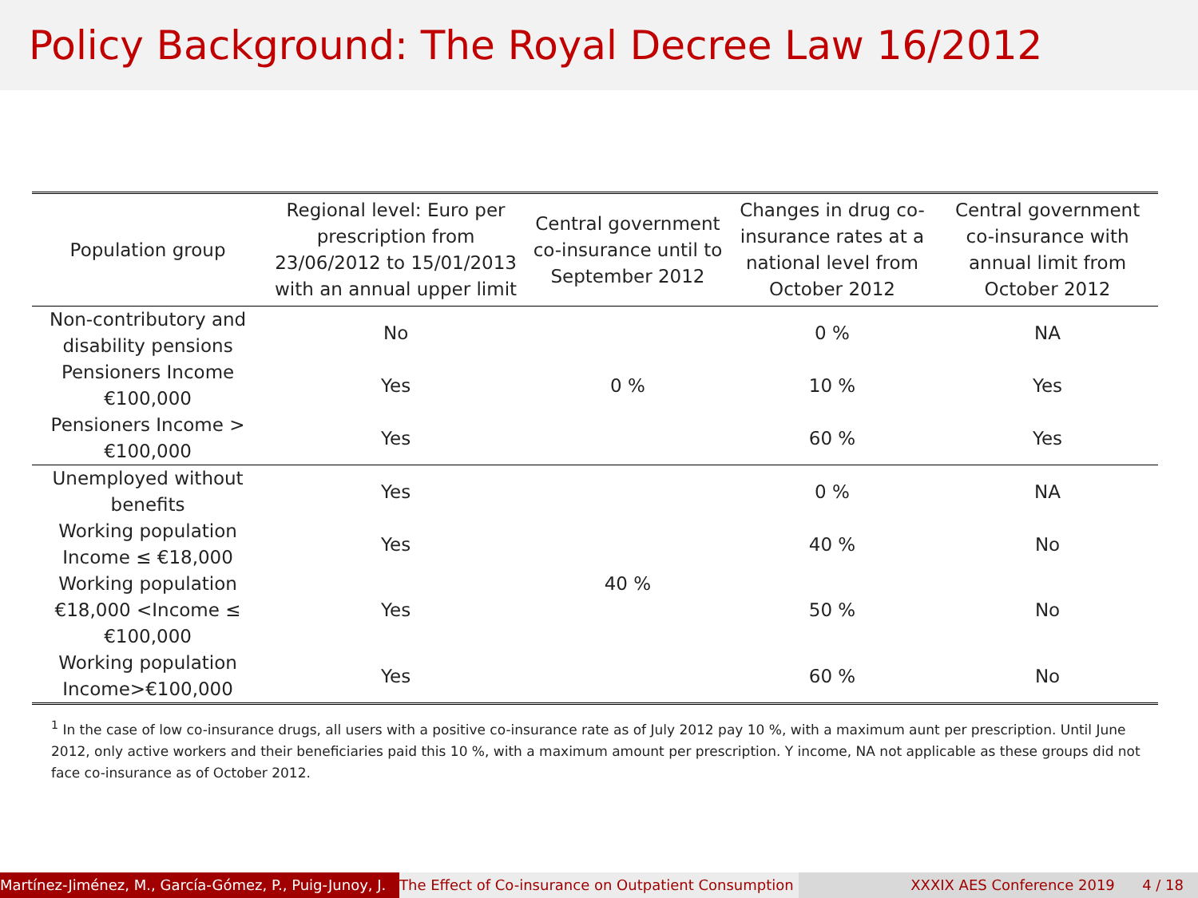Policy Background: The Royal Decree Law 16/2012
| Population group | Regional level: Euro per prescription from 23/06/2012 to 15/01/2013 with an annual upper limit | Central government co-insurance until to September 2012 | Changes in drug co-insurance rates at a national level from October 2012 | Central government co-insurance with annual limit from October 2012 |
| --- | --- | --- | --- | --- |
| Non-contributory and disability pensions | No | 0 % | 0 % | NA |
| Pensioners Income €100,000 | Yes | | 10 % | Yes |
| Pensioners Income > €100,000 | Yes | | 60 % | Yes |
| Unemployed without benefits | Yes | 40 % | 0 % | NA |
| Working population Income ≤ €18,000 | Yes | | 40 % | No |
| Working population €18,000 <Income ≤ €100,000 | Yes | | 50 % | No |
| Working population Income>€100,000 | Yes | | 60 % | No |
<sup>1</sup> In the case of low co-insurance drugs, all users with a positive co-insurance rate as of July 2012 pay 10 %, with a maximum aunt per prescription. Until June 2012, only active workers and their beneficiaries paid this 10 %, with a maximum amount per prescription. Y income, NA not applicable as these groups did not face co-insurance as of October 2012.
Martínez-Jiménez, M., García-Gómez, P., Puig-Junoy, J. The Effect of Co-insurance on Outpatient Consumption XXXIX AES Conference 2019 4 / 18